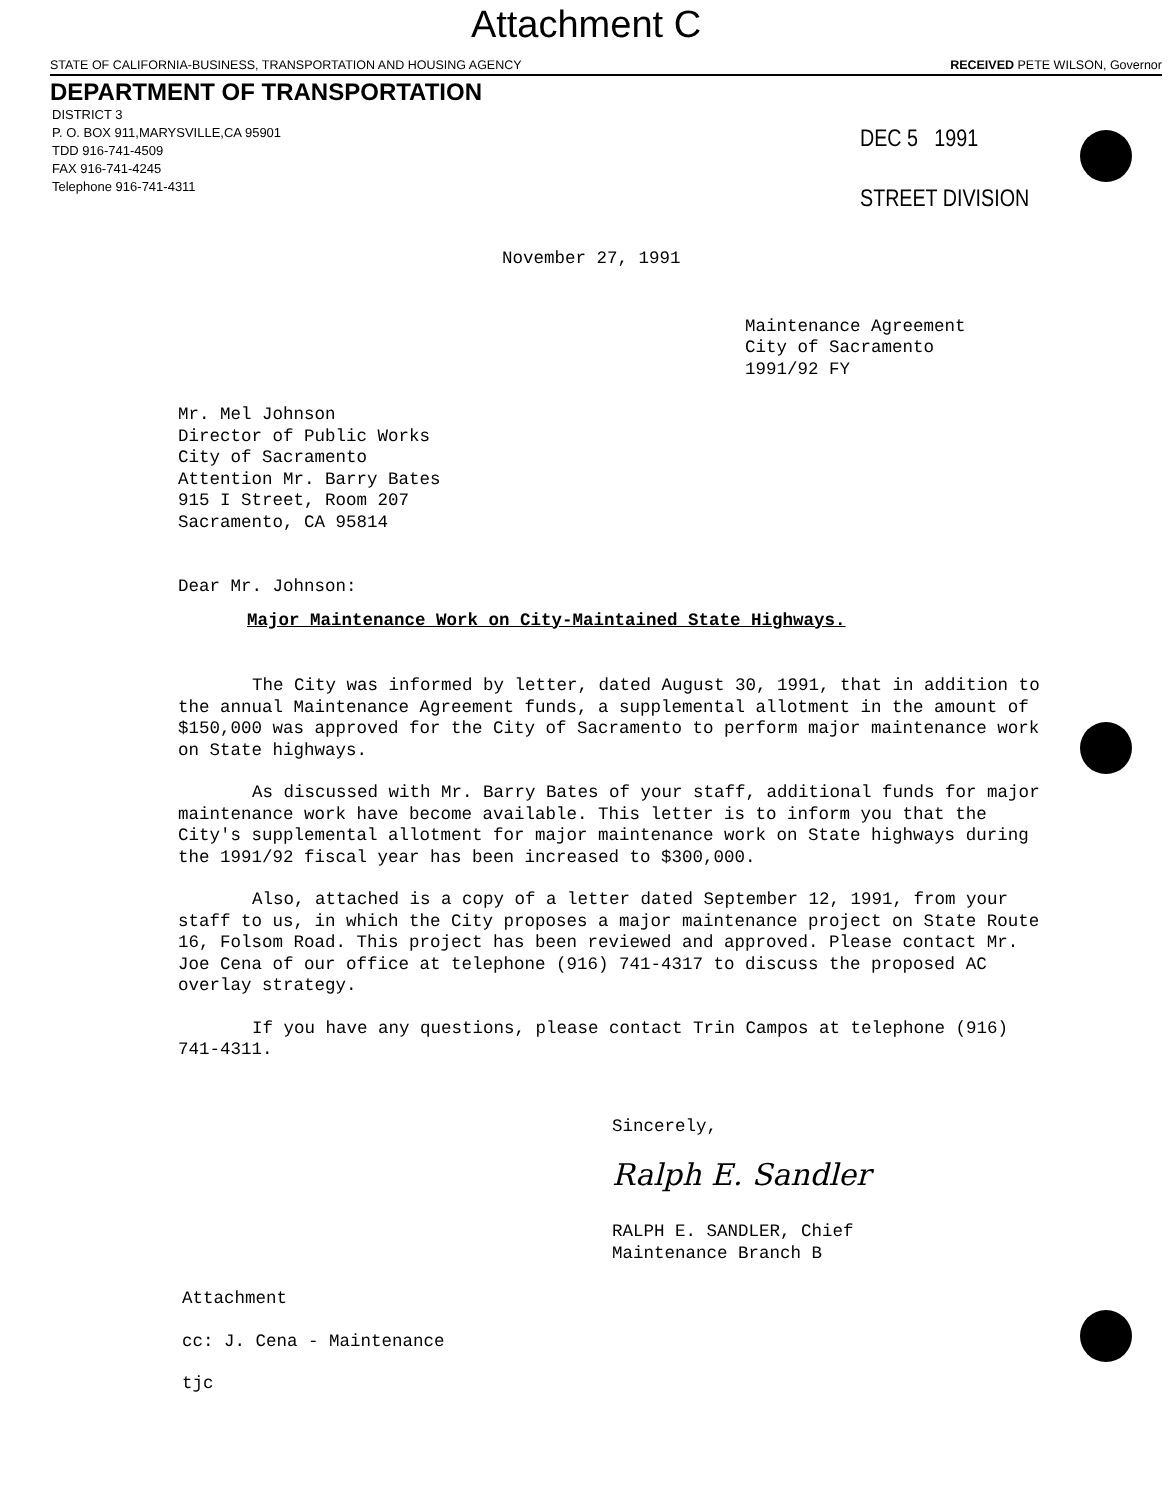Attachment C
STATE OF CALIFORNIA-BUSINESS, TRANSPORTATION AND HOUSING AGENCY RECEIVED PETE WILSON, Governor
DEPARTMENT OF TRANSPORTATION
DISTRICT 3
P. O. BOX 911,MARYSVILLE,CA 95901
TDD 916-741-4509
FAX 916-741-4245
Telephone 916-741-4311
DEC 5 1991
STREET DIVISION
November 27, 1991
Maintenance Agreement
City of Sacramento
1991/92 FY
Mr. Mel Johnson
Director of Public Works
City of Sacramento
Attention Mr. Barry Bates
915 I Street, Room 207
Sacramento, CA 95814
Dear Mr. Johnson:
Major Maintenance Work on City-Maintained State Highways.
The City was informed by letter, dated August 30, 1991, that in addition to the annual Maintenance Agreement funds, a supplemental allotment in the amount of $150,000 was approved for the City of Sacramento to perform major maintenance work on State highways.
As discussed with Mr. Barry Bates of your staff, additional funds for major maintenance work have become available. This letter is to inform you that the City's supplemental allotment for major maintenance work on State highways during the 1991/92 fiscal year has been increased to $300,000.
Also, attached is a copy of a letter dated September 12, 1991, from your staff to us, in which the City proposes a major maintenance project on State Route 16, Folsom Road. This project has been reviewed and approved. Please contact Mr. Joe Cena of our office at telephone (916) 741-4317 to discuss the proposed AC overlay strategy.
If you have any questions, please contact Trin Campos at telephone (916) 741-4311.
Sincerely,
Ralph E. Sandler
RALPH E. SANDLER, Chief
Maintenance Branch B
Attachment
cc: J. Cena - Maintenance
tjc